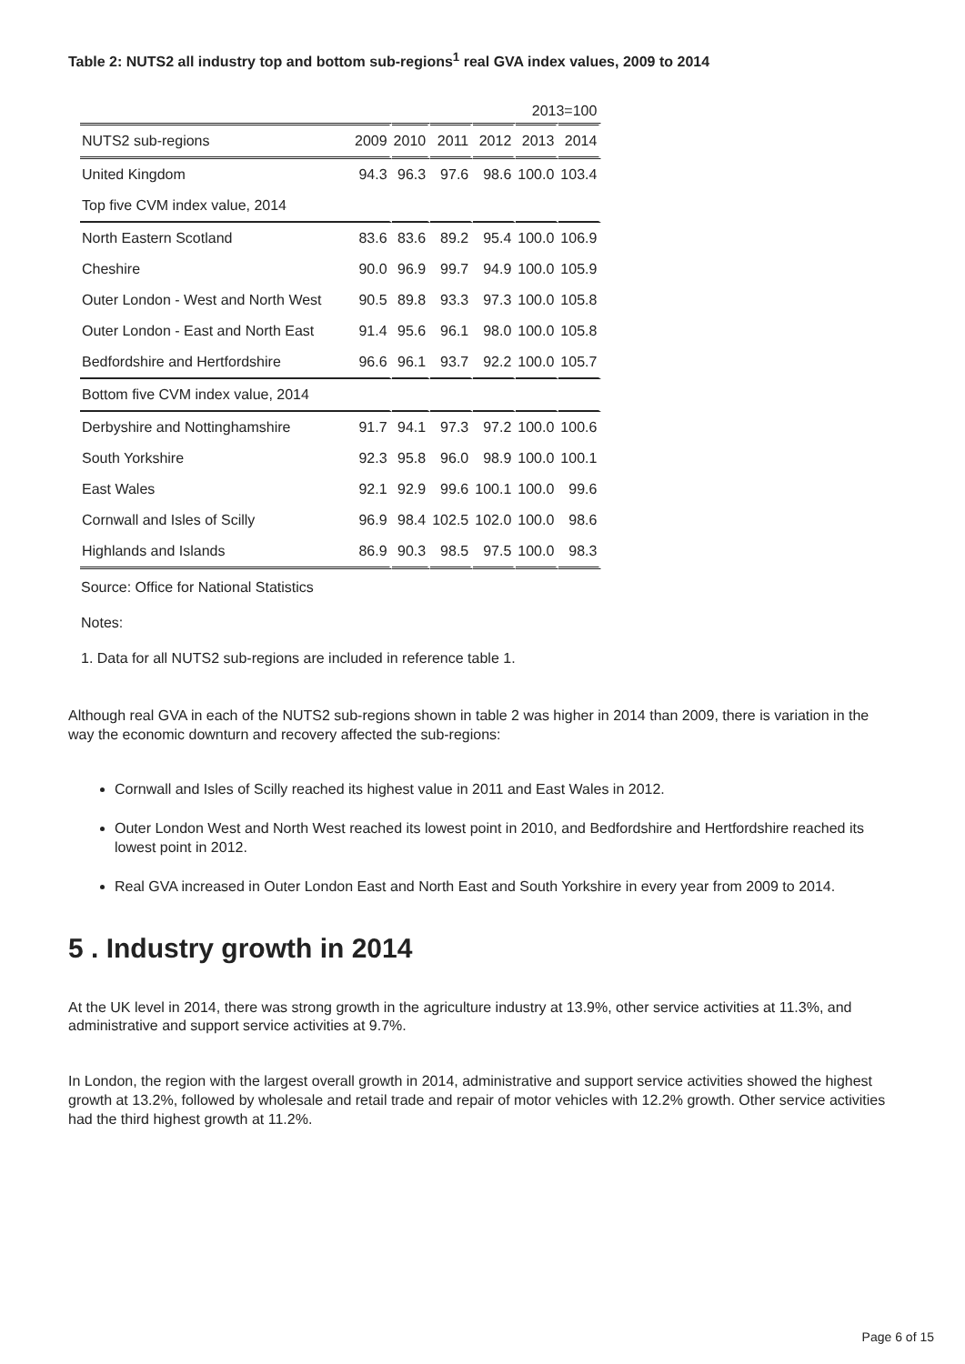Table 2: NUTS2 all industry top and bottom sub-regions<sup>1</sup> real GVA index values, 2009 to 2014
| | 2013=100 | | | | | |
| NUTS2 sub-regions | 2009 | 2010 | 2011 | 2012 | 2013 | 2014 |
| United Kingdom | 94.3 | 96.3 | 97.6 | 98.6 | 100.0 | 103.4 |
| Top five CVM index value, 2014 | | | | | | |
| North Eastern Scotland | 83.6 | 83.6 | 89.2 | 95.4 | 100.0 | 106.9 |
| Cheshire | 90.0 | 96.9 | 99.7 | 94.9 | 100.0 | 105.9 |
| Outer London - West and North West | 90.5 | 89.8 | 93.3 | 97.3 | 100.0 | 105.8 |
| Outer London - East and North East | 91.4 | 95.6 | 96.1 | 98.0 | 100.0 | 105.8 |
| Bedfordshire and Hertfordshire | 96.6 | 96.1 | 93.7 | 92.2 | 100.0 | 105.7 |
| Bottom five CVM index value, 2014 | | | | | | |
| Derbyshire and Nottinghamshire | 91.7 | 94.1 | 97.3 | 97.2 | 100.0 | 100.6 |
| South Yorkshire | 92.3 | 95.8 | 96.0 | 98.9 | 100.0 | 100.1 |
| East Wales | 92.1 | 92.9 | 99.6 | 100.1 | 100.0 | 99.6 |
| Cornwall and Isles of Scilly | 96.9 | 98.4 | 102.5 | 102.0 | 100.0 | 98.6 |
| Highlands and Islands | 86.9 | 90.3 | 98.5 | 97.5 | 100.0 | 98.3 |
Source: Office for National Statistics
Notes:
1. Data for all NUTS2 sub-regions are included in reference table 1.
Although real GVA in each of the NUTS2 sub-regions shown in table 2 was higher in 2014 than 2009, there is variation in the way the economic downturn and recovery affected the sub-regions:
Cornwall and Isles of Scilly reached its highest value in 2011 and East Wales in 2012.
Outer London West and North West reached its lowest point in 2010, and Bedfordshire and Hertfordshire reached its lowest point in 2012.
Real GVA increased in Outer London East and North East and South Yorkshire in every year from 2009 to 2014.
5 . Industry growth in 2014
At the UK level in 2014, there was strong growth in the agriculture industry at 13.9%, other service activities at 11.3%, and administrative and support service activities at 9.7%.
In London, the region with the largest overall growth in 2014, administrative and support service activities showed the highest growth at 13.2%, followed by wholesale and retail trade and repair of motor vehicles with 12.2% growth. Other service activities had the third highest growth at 11.2%.
Page 6 of 15